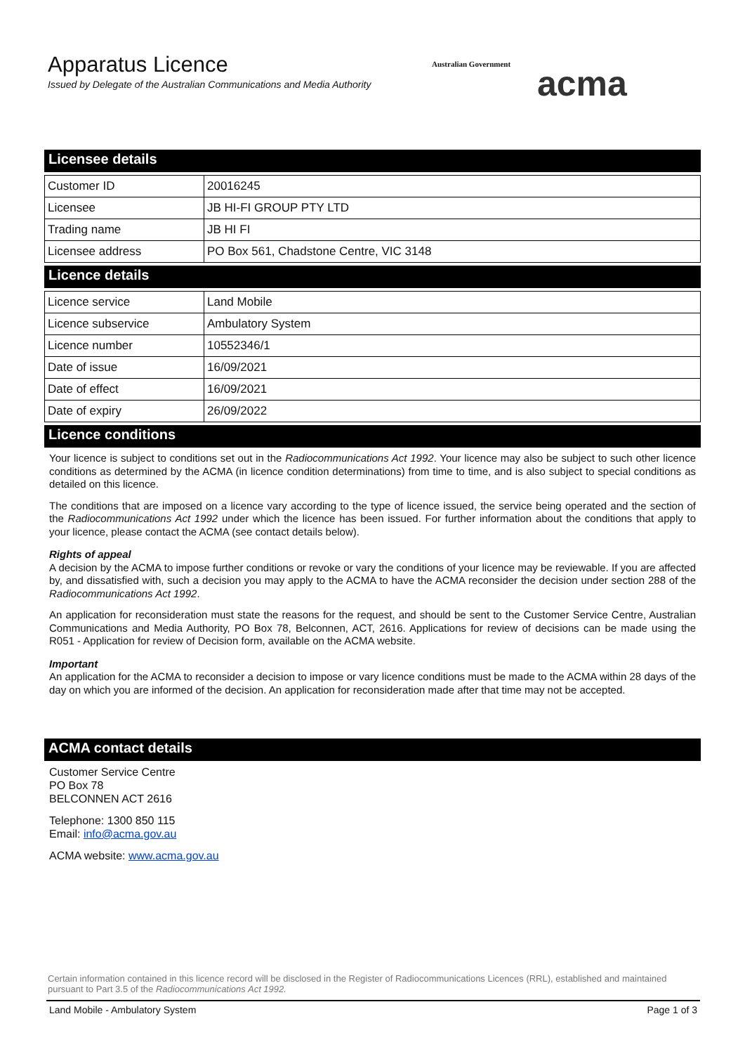Apparatus Licence
Issued by Delegate of the Australian Communications and Media Authority
Australian Government acma
Licensee details
| Customer ID | 20016245 |
| Licensee | JB HI-FI GROUP PTY LTD |
| Trading name | JB HI FI |
| Licensee address | PO Box 561, Chadstone Centre, VIC 3148 |
Licence details
| Licence service | Land Mobile |
| Licence subservice | Ambulatory System |
| Licence number | 10552346/1 |
| Date of issue | 16/09/2021 |
| Date of effect | 16/09/2021 |
| Date of expiry | 26/09/2022 |
Licence conditions
Your licence is subject to conditions set out in the Radiocommunications Act 1992. Your licence may also be subject to such other licence conditions as determined by the ACMA (in licence condition determinations) from time to time, and is also subject to special conditions as detailed on this licence.
The conditions that are imposed on a licence vary according to the type of licence issued, the service being operated and the section of the Radiocommunications Act 1992 under which the licence has been issued. For further information about the conditions that apply to your licence, please contact the ACMA (see contact details below).
Rights of appeal
A decision by the ACMA to impose further conditions or revoke or vary the conditions of your licence may be reviewable. If you are affected by, and dissatisfied with, such a decision you may apply to the ACMA to have the ACMA reconsider the decision under section 288 of the Radiocommunications Act 1992.
An application for reconsideration must state the reasons for the request, and should be sent to the Customer Service Centre, Australian Communications and Media Authority, PO Box 78, Belconnen, ACT, 2616. Applications for review of decisions can be made using the R051 - Application for review of Decision form, available on the ACMA website.
Important
An application for the ACMA to reconsider a decision to impose or vary licence conditions must be made to the ACMA within 28 days of the day on which you are informed of the decision. An application for reconsideration made after that time may not be accepted.
ACMA contact details
Customer Service Centre
PO Box 78
BELCONNEN ACT 2616
Telephone: 1300 850 115
Email: info@acma.gov.au
ACMA website: www.acma.gov.au
Certain information contained in this licence record will be disclosed in the Register of Radiocommunications Licences (RRL), established and maintained pursuant to Part 3.5 of the Radiocommunications Act 1992.
Land Mobile - Ambulatory System Page 1 of 3